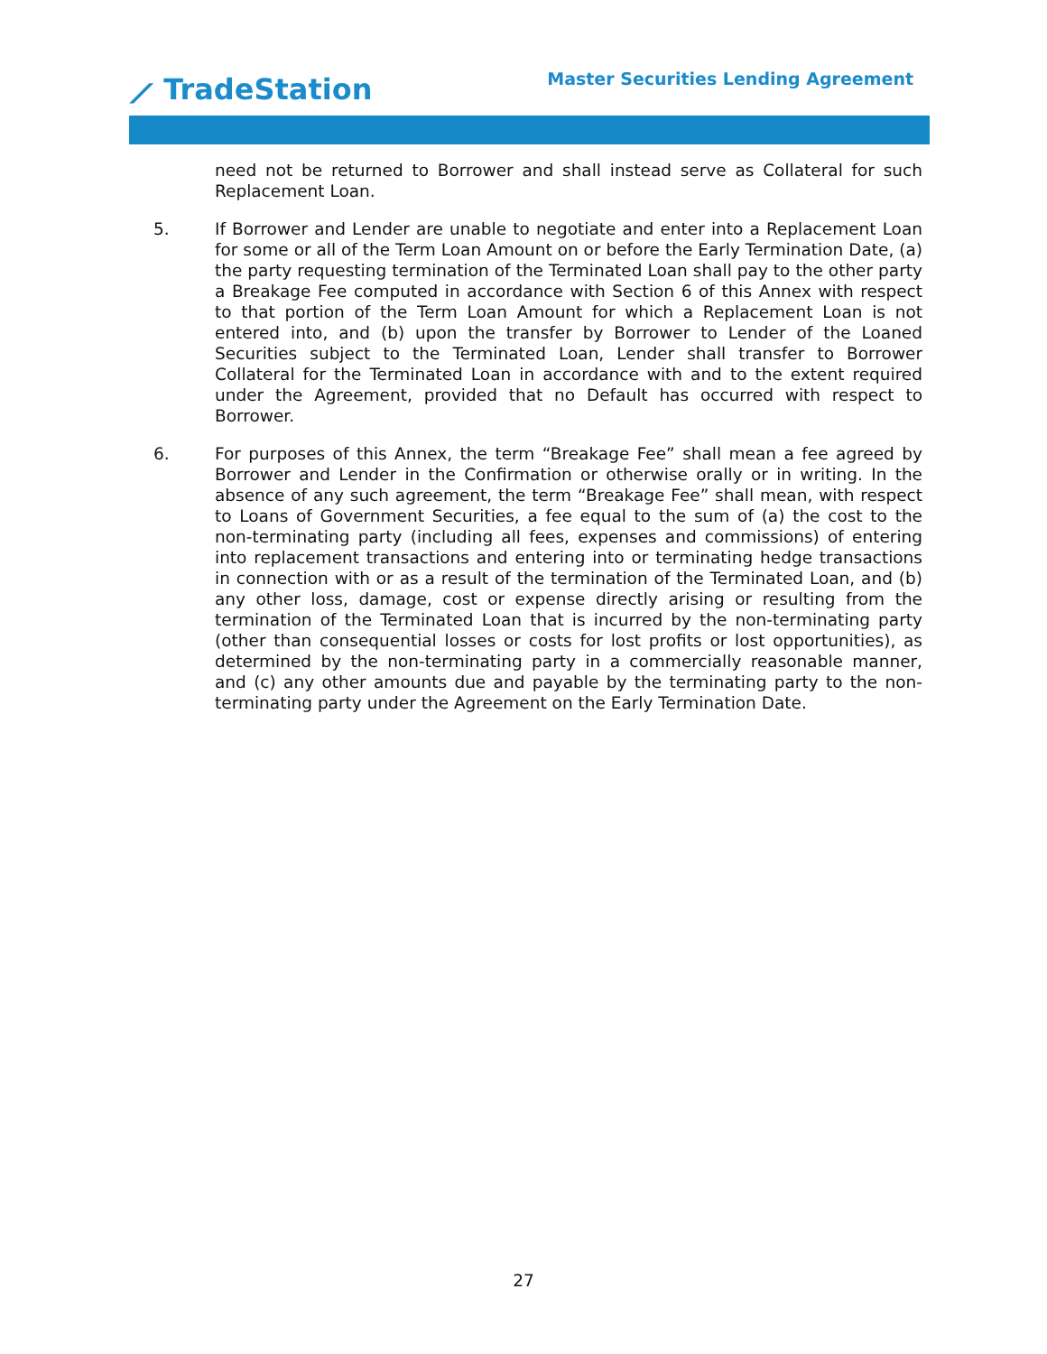⟋ TradeStation
Master Securities Lending Agreement
need not be returned to Borrower and shall instead serve as Collateral for such Replacement Loan.
5. If Borrower and Lender are unable to negotiate and enter into a Replacement Loan for some or all of the Term Loan Amount on or before the Early Termination Date, (a) the party requesting termination of the Terminated Loan shall pay to the other party a Breakage Fee computed in accordance with Section 6 of this Annex with respect to that portion of the Term Loan Amount for which a Replacement Loan is not entered into, and (b) upon the transfer by Borrower to Lender of the Loaned Securities subject to the Terminated Loan, Lender shall transfer to Borrower Collateral for the Terminated Loan in accordance with and to the extent required under the Agreement, provided that no Default has occurred with respect to Borrower.
6. For purposes of this Annex, the term “Breakage Fee” shall mean a fee agreed by Borrower and Lender in the Confirmation or otherwise orally or in writing. In the absence of any such agreement, the term “Breakage Fee” shall mean, with respect to Loans of Government Securities, a fee equal to the sum of (a) the cost to the non-terminating party (including all fees, expenses and commissions) of entering into replacement transactions and entering into or terminating hedge transactions in connection with or as a result of the termination of the Terminated Loan, and (b) any other loss, damage, cost or expense directly arising or resulting from the termination of the Terminated Loan that is incurred by the non-terminating party (other than consequential losses or costs for lost profits or lost opportunities), as determined by the non-terminating party in a commercially reasonable manner, and (c) any other amounts due and payable by the terminating party to the non-terminating party under the Agreement on the Early Termination Date.
27